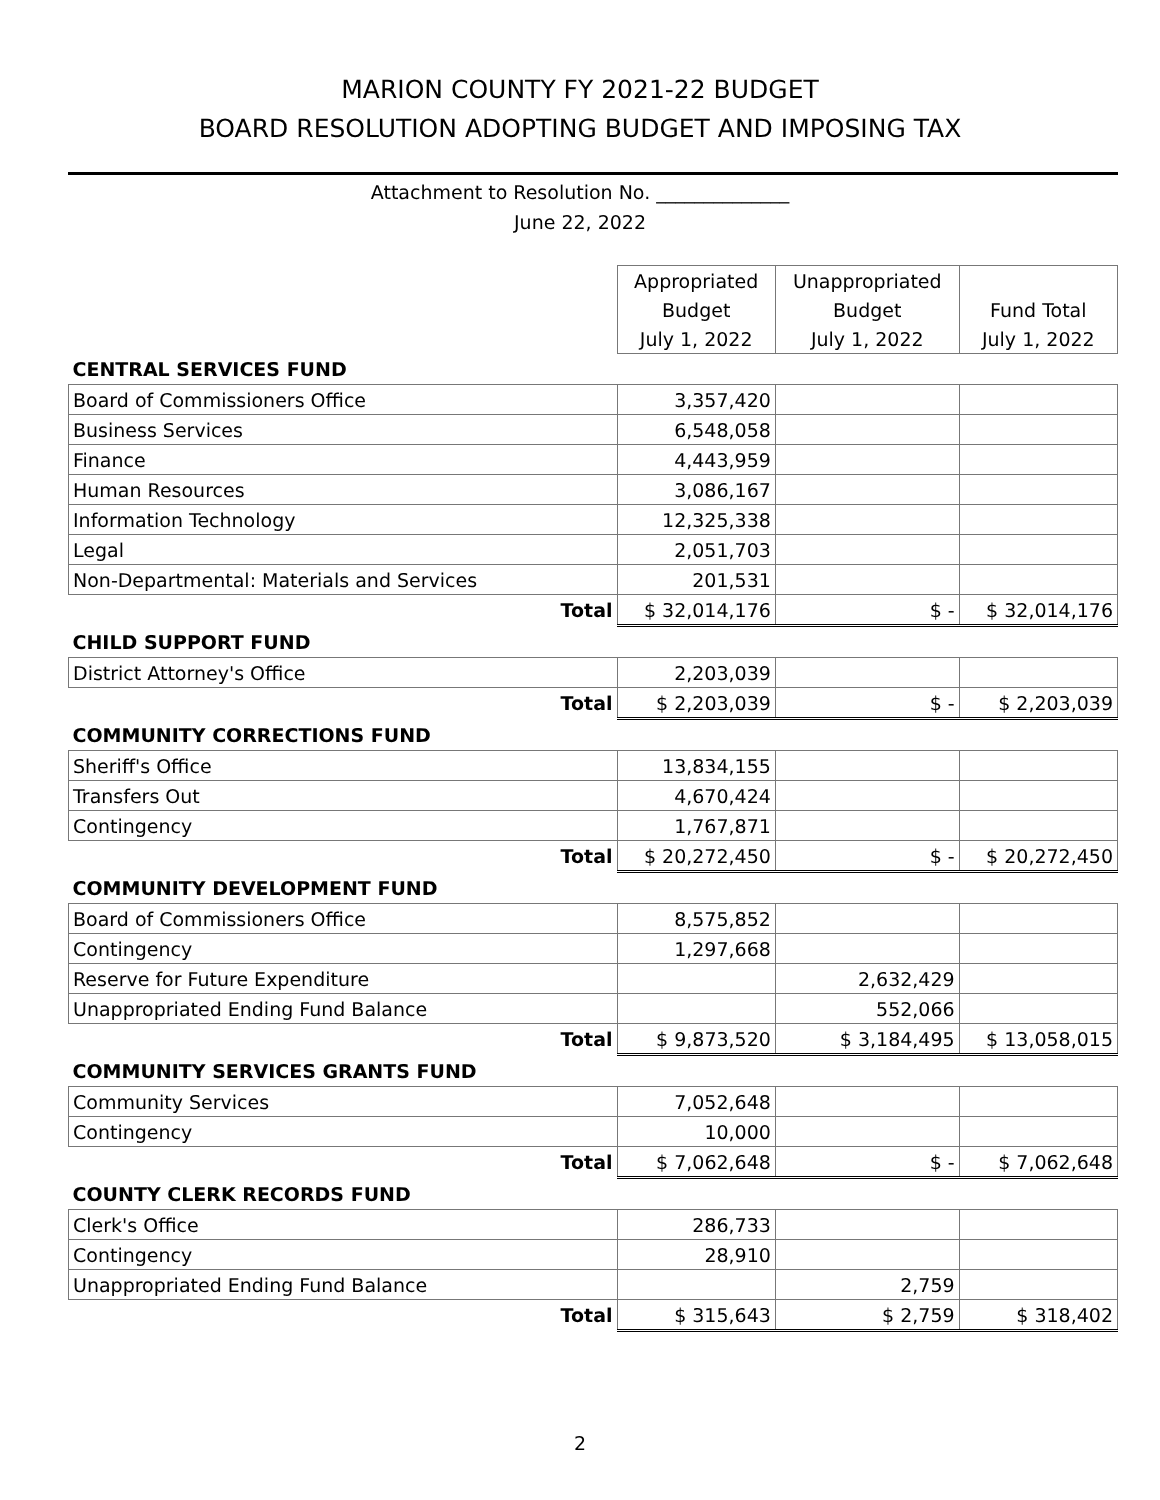MARION COUNTY FY 2021-22 BUDGET
BOARD RESOLUTION ADOPTING BUDGET AND IMPOSING TAX
Attachment to Resolution No. ______________
June 22, 2022
| | Appropriated | Unappropriated | |
| --- | --- | --- | --- |
| | Budget | Budget | Fund Total |
| | July 1, 2022 | July 1, 2022 | July 1, 2022 |
| CENTRAL SERVICES FUND | | | |
| Board of Commissioners Office | 3,357,420 | | |
| Business Services | 6,548,058 | | |
| Finance | 4,443,959 | | |
| Human Resources | 3,086,167 | | |
| Information Technology | 12,325,338 | | |
| Legal | 2,051,703 | | |
| Non-Departmental: Materials and Services | 201,531 | | |
| Total | $ 32,014,176 | $ - | $ 32,014,176 |
| CHILD SUPPORT FUND | | | |
| District Attorney's Office | 2,203,039 | | |
| Total | $ 2,203,039 | $ - | $ 2,203,039 |
| COMMUNITY CORRECTIONS FUND | | | |
| Sheriff's Office | 13,834,155 | | |
| Transfers Out | 4,670,424 | | |
| Contingency | 1,767,871 | | |
| Total | $ 20,272,450 | $ - | $ 20,272,450 |
| COMMUNITY DEVELOPMENT FUND | | | |
| Board of Commissioners Office | 8,575,852 | | |
| Contingency | 1,297,668 | | |
| Reserve for Future Expenditure | | 2,632,429 | |
| Unappropriated Ending Fund Balance | | 552,066 | |
| Total | $ 9,873,520 | $ 3,184,495 | $ 13,058,015 |
| COMMUNITY SERVICES GRANTS FUND | | | |
| Community Services | 7,052,648 | | |
| Contingency | 10,000 | | |
| Total | $ 7,062,648 | $ - | $ 7,062,648 |
| COUNTY CLERK RECORDS FUND | | | |
| Clerk's Office | 286,733 | | |
| Contingency | 28,910 | | |
| Unappropriated Ending Fund Balance | | 2,759 | |
| Total | $ 315,643 | $ 2,759 | $ 318,402 |
2